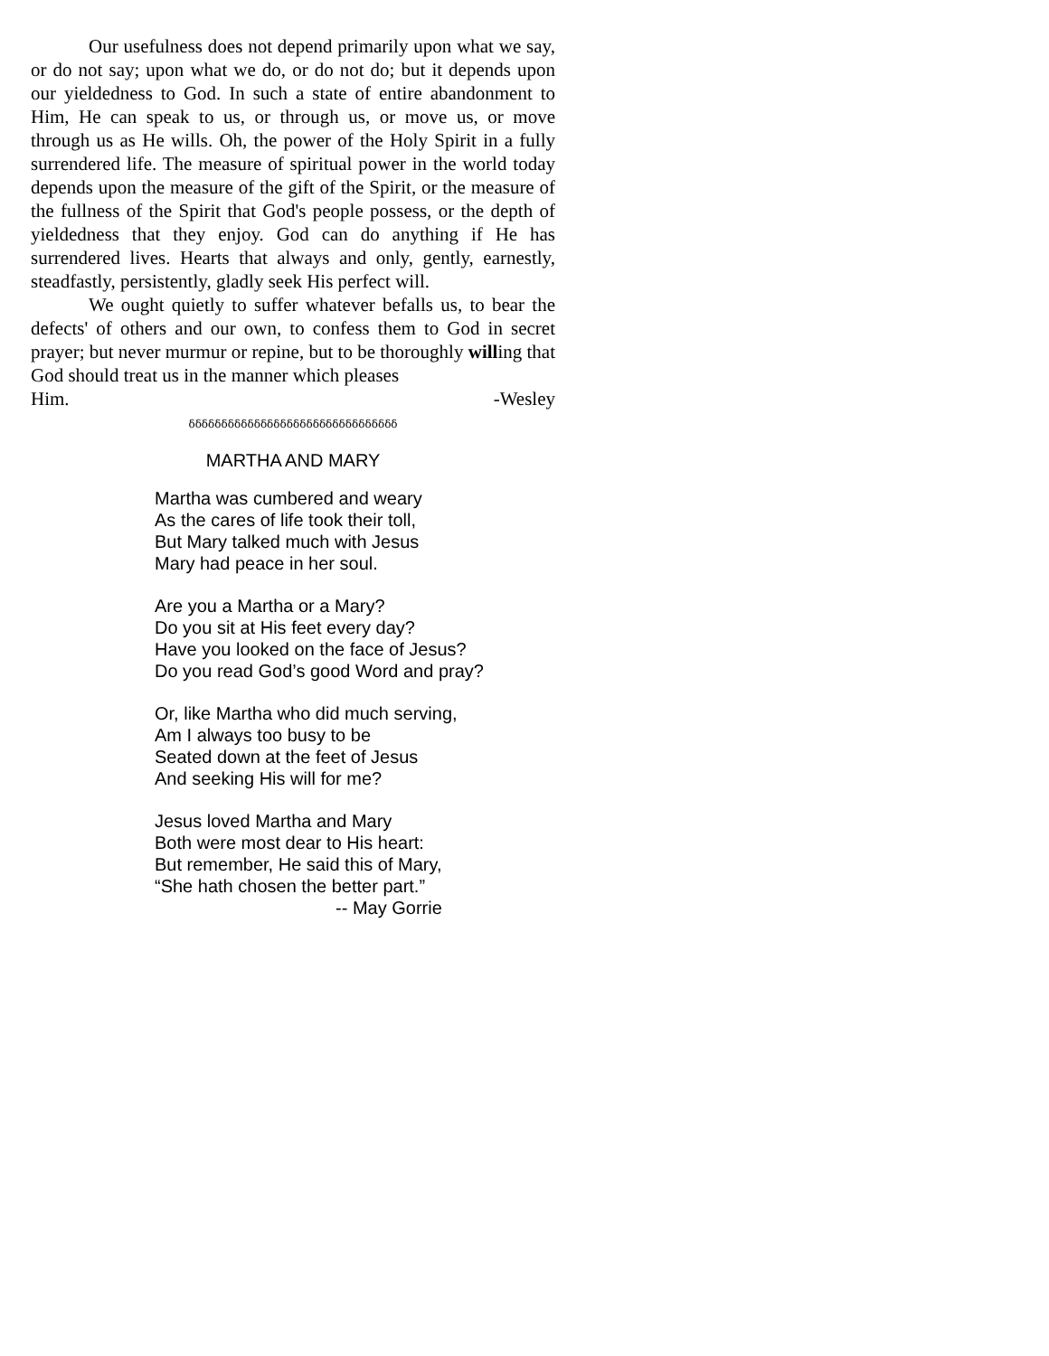Our usefulness does not depend primarily upon what we say, or do not say; upon what we do, or do not do; but it depends upon our yieldedness to God. In such a state of entire abandonment to Him, He can speak to us, or through us, or move us, or move through us as He wills. Oh, the power of the Holy Spirit in a fully surrendered life. The measure of spiritual power in the world today depends upon the measure of the gift of the Spirit, or the measure of the fullness of the Spirit that God's people possess, or the depth of yieldedness that they enjoy. God can do anything if He has surrendered lives. Hearts that always and only, gently, earnestly, steadfastly, persistently, gladly seek His perfect will.
We ought quietly to suffer whatever befalls us, to bear the defects' of others and our own, to confess them to God in secret prayer; but never murmur or repine, but to be thoroughly willing that God should treat us in the manner which pleases
Him. -Wesley
δδδδδδδδδδδδδδδδδδδδδδδδδδδδδδδδ
MARTHA AND MARY
Martha was cumbered and weary
As the cares of life took their toll,
But Mary talked much with Jesus
Mary had peace in her soul.
Are you a Martha or a Mary?
Do you sit at His feet every day?
Have you looked on the face of Jesus?
Do you read God’s good Word and pray?
Or, like Martha who did much serving,
Am I always too busy to be
Seated down at the feet of Jesus
And seeking His will for me?
Jesus loved Martha and Mary
Both were most dear to His heart:
But remember, He said this of Mary,
“She hath chosen the better part.”
-- May Gorrie